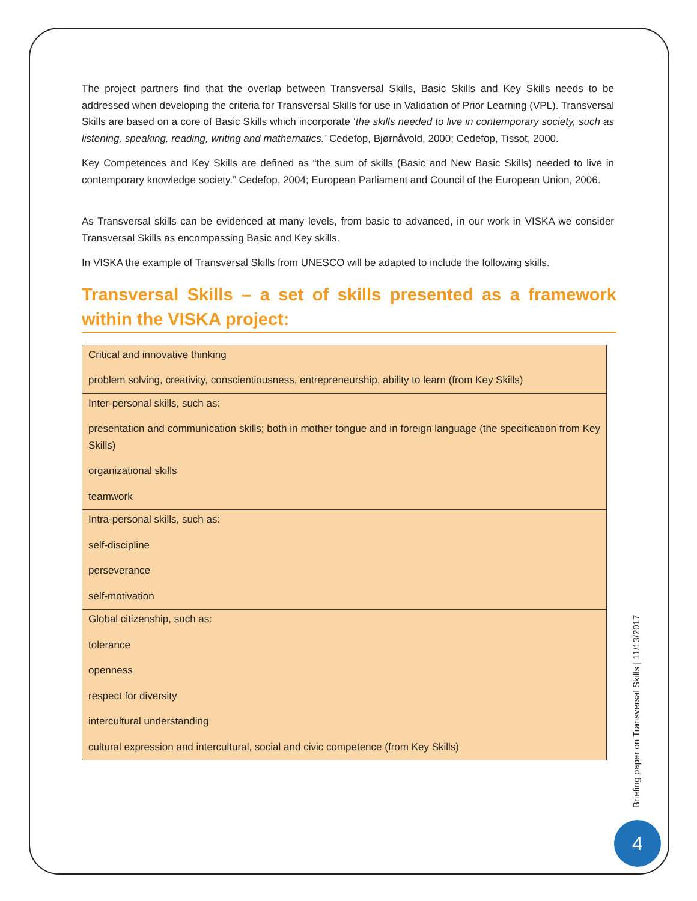The project partners find that the overlap between Transversal Skills, Basic Skills and Key Skills needs to be addressed when developing the criteria for Transversal Skills for use in Validation of Prior Learning (VPL). Transversal Skills are based on a core of Basic Skills which incorporate ‘the skills needed to live in contemporary society, such as listening, speaking, reading, writing and mathematics.’ Cedefop, Bjørnåvold, 2000; Cedefop, Tissot, 2000.
Key Competences and Key Skills are defined as “the sum of skills (Basic and New Basic Skills) needed to live in contemporary knowledge society.” Cedefop, 2004; European Parliament and Council of the European Union, 2006.
As Transversal skills can be evidenced at many levels, from basic to advanced, in our work in VISKA we consider Transversal Skills as encompassing Basic and Key skills.
In VISKA the example of Transversal Skills from UNESCO will be adapted to include the following skills.
Transversal Skills – a set of skills presented as a framework within the VISKA project:
| Critical and innovative thinking problem solving, creativity, conscientiousness, entrepreneurship, ability to learn (from Key Skills) |
| Inter-personal skills, such as: presentation and communication skills; both in mother tongue and in foreign language (the specification from Key Skills) organizational skills teamwork |
| Intra-personal skills, such as: self-discipline perseverance self-motivation |
| Global citizenship, such as: tolerance openness respect for diversity intercultural understanding cultural expression and intercultural, social and civic competence (from Key Skills) |
Briefing paper on Transversal Skills | 11/13/2017
4